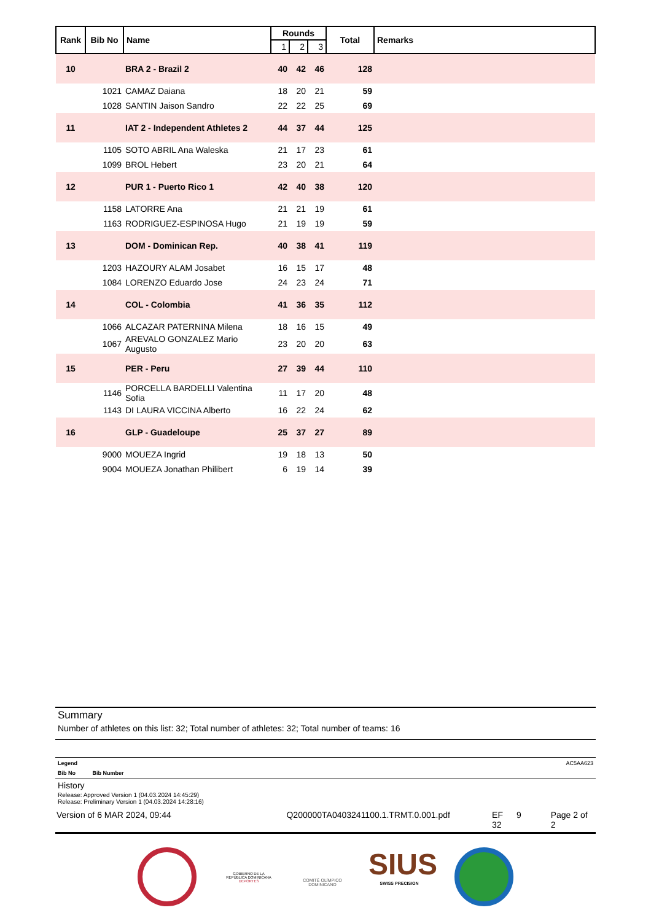| Rank | Bib No | Name | Rounds | | | Total | Remarks |
| --- | --- | --- | --- | --- | --- | --- | --- |
| | | | 1 | 2 | 3 | | |
| 10 | | BRA 2 - Brazil 2 | 40 | 42 | 46 | 128 | |
| | 1021 | CAMAZ Daiana | 18 | 20 | 21 | 59 | |
| | 1028 | SANTIN Jaison Sandro | 22 | 22 | 25 | 69 | |
| 11 | | IAT 2 - Independent Athletes 2 | 44 | 37 | 44 | 125 | |
| | 1105 | SOTO ABRIL Ana Waleska | 21 | 17 | 23 | 61 | |
| | 1099 | BROL Hebert | 23 | 20 | 21 | 64 | |
| 12 | | PUR 1 - Puerto Rico 1 | 42 | 40 | 38 | 120 | |
| | 1158 | LATORRE Ana | 21 | 21 | 19 | 61 | |
| | 1163 | RODRIGUEZ-ESPINOSA Hugo | 21 | 19 | 19 | 59 | |
| 13 | | DOM - Dominican Rep. | 40 | 38 | 41 | 119 | |
| | 1203 | HAZOURY ALAM Josabet | 16 | 15 | 17 | 48 | |
| | 1084 | LORENZO Eduardo Jose | 24 | 23 | 24 | 71 | |
| 14 | | COL - Colombia | 41 | 36 | 35 | 112 | |
| | 1066 | ALCAZAR PATERNINA Milena | 18 | 16 | 15 | 49 | |
| | 1067 | AREVALO GONZALEZ Mario Augusto | 23 | 20 | 20 | 63 | |
| 15 | | PER - Peru | 27 | 39 | 44 | 110 | |
| | 1146 | PORCELLA BARDELLI Valentina Sofia | 11 | 17 | 20 | 48 | |
| | 1143 | DI LAURA VICCINA Alberto | 16 | 22 | 24 | 62 | |
| 16 | | GLP - Guadeloupe | 25 | 37 | 27 | 89 | |
| | 9000 | MOUEZA Ingrid | 19 | 18 | 13 | 50 | |
| | 9004 | MOUEZA Jonathan Philibert | 6 | 19 | 14 | 39 | |
Summary
Number of athletes on this list: 32; Total number of athletes: 32; Total number of teams: 16
Legend AC5AA623
Bib No Bib Number
History
Release: Approved Version 1 (04.03.2024 14:45:29)
Release: Preliminary Version 1 (04.03.2024 14:28:16)
Version of 6 MAR 2024, 09:44 Q200000TA0403241100.1.TRMT.0.001.pdf EF
32 9 Page 2 of 2
GOBIERNO DE LA
REPÚBLICA DOMINICANA
DEPORTES
COMITÉ OLÍMPICO
DOMINICANO
SIUS
SWISS PRECISION